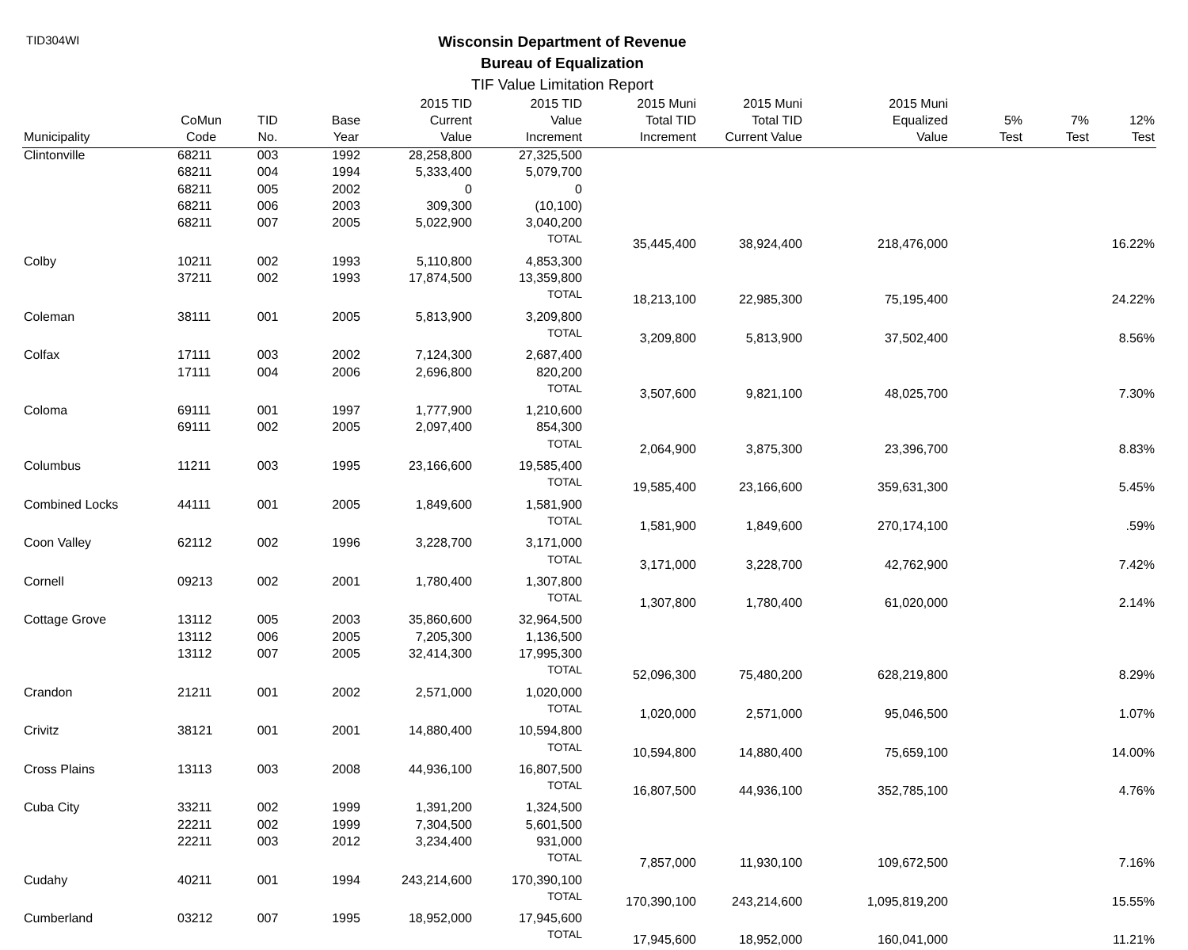TID304WI
Wisconsin Department of Revenue
Bureau of Equalization
TIF Value Limitation Report
| Municipality | CoMun Code | TID No. | Base Year | 2015 TID Current Value | 2015 TID Value Increment | 2015 Muni Total TID Increment | 2015 Muni Total TID Current Value | 2015 Muni Equalized Value | 5% Test | 7% Test | 12% Test |
| --- | --- | --- | --- | --- | --- | --- | --- | --- | --- | --- | --- |
| Clintonville | 68211 | 003 | 1992 | 28,258,800 | 27,325,500 | | | | | | |
| | 68211 | 004 | 1994 | 5,333,400 | 5,079,700 | | | | | | |
| | 68211 | 005 | 2002 | 0 | 0 | | | | | | |
| | 68211 | 006 | 2003 | 309,300 | (10,100) | | | | | | |
| | 68211 | 007 | 2005 | 5,022,900 | 3,040,200 | | | | | | |
| | | | | | TOTAL | 35,445,400 | 38,924,400 | 218,476,000 | | | 16.22% |
| Colby | 10211 | 002 | 1993 | 5,110,800 | 4,853,300 | | | | | | |
| | 37211 | 002 | 1993 | 17,874,500 | 13,359,800 | | | | | | |
| | | | | | TOTAL | 18,213,100 | 22,985,300 | 75,195,400 | | | 24.22% |
| Coleman | 38111 | 001 | 2005 | 5,813,900 | 3,209,800 | | | | | | |
| | | | | | TOTAL | 3,209,800 | 5,813,900 | 37,502,400 | | | 8.56% |
| Colfax | 17111 | 003 | 2002 | 7,124,300 | 2,687,400 | | | | | | |
| | 17111 | 004 | 2006 | 2,696,800 | 820,200 | | | | | | |
| | | | | | TOTAL | 3,507,600 | 9,821,100 | 48,025,700 | | | 7.30% |
| Coloma | 69111 | 001 | 1997 | 1,777,900 | 1,210,600 | | | | | | |
| | 69111 | 002 | 2005 | 2,097,400 | 854,300 | | | | | | |
| | | | | | TOTAL | 2,064,900 | 3,875,300 | 23,396,700 | | | 8.83% |
| Columbus | 11211 | 003 | 1995 | 23,166,600 | 19,585,400 | | | | | | |
| | | | | | TOTAL | 19,585,400 | 23,166,600 | 359,631,300 | | | 5.45% |
| Combined Locks | 44111 | 001 | 2005 | 1,849,600 | 1,581,900 | | | | | | |
| | | | | | TOTAL | 1,581,900 | 1,849,600 | 270,174,100 | | | .59% |
| Coon Valley | 62112 | 002 | 1996 | 3,228,700 | 3,171,000 | | | | | | |
| | | | | | TOTAL | 3,171,000 | 3,228,700 | 42,762,900 | | | 7.42% |
| Cornell | 09213 | 002 | 2001 | 1,780,400 | 1,307,800 | | | | | | |
| | | | | | TOTAL | 1,307,800 | 1,780,400 | 61,020,000 | | | 2.14% |
| Cottage Grove | 13112 | 005 | 2003 | 35,860,600 | 32,964,500 | | | | | | |
| | 13112 | 006 | 2005 | 7,205,300 | 1,136,500 | | | | | | |
| | 13112 | 007 | 2005 | 32,414,300 | 17,995,300 | | | | | | |
| | | | | | TOTAL | 52,096,300 | 75,480,200 | 628,219,800 | | | 8.29% |
| Crandon | 21211 | 001 | 2002 | 2,571,000 | 1,020,000 | | | | | | |
| | | | | | TOTAL | 1,020,000 | 2,571,000 | 95,046,500 | | | 1.07% |
| Crivitz | 38121 | 001 | 2001 | 14,880,400 | 10,594,800 | | | | | | |
| | | | | | TOTAL | 10,594,800 | 14,880,400 | 75,659,100 | | | 14.00% |
| Cross Plains | 13113 | 003 | 2008 | 44,936,100 | 16,807,500 | | | | | | |
| | | | | | TOTAL | 16,807,500 | 44,936,100 | 352,785,100 | | | 4.76% |
| Cuba City | 33211 | 002 | 1999 | 1,391,200 | 1,324,500 | | | | | | |
| | 22211 | 002 | 1999 | 7,304,500 | 5,601,500 | | | | | | |
| | 22211 | 003 | 2012 | 3,234,400 | 931,000 | | | | | | |
| | | | | | TOTAL | 7,857,000 | 11,930,100 | 109,672,500 | | | 7.16% |
| Cudahy | 40211 | 001 | 1994 | 243,214,600 | 170,390,100 | | | | | | |
| | | | | | TOTAL | 170,390,100 | 243,214,600 | 1,095,819,200 | | | 15.55% |
| Cumberland | 03212 | 007 | 1995 | 18,952,000 | 17,945,600 | | | | | | |
| | | | | | TOTAL | 17,945,600 | 18,952,000 | 160,041,000 | | | 11.21% |